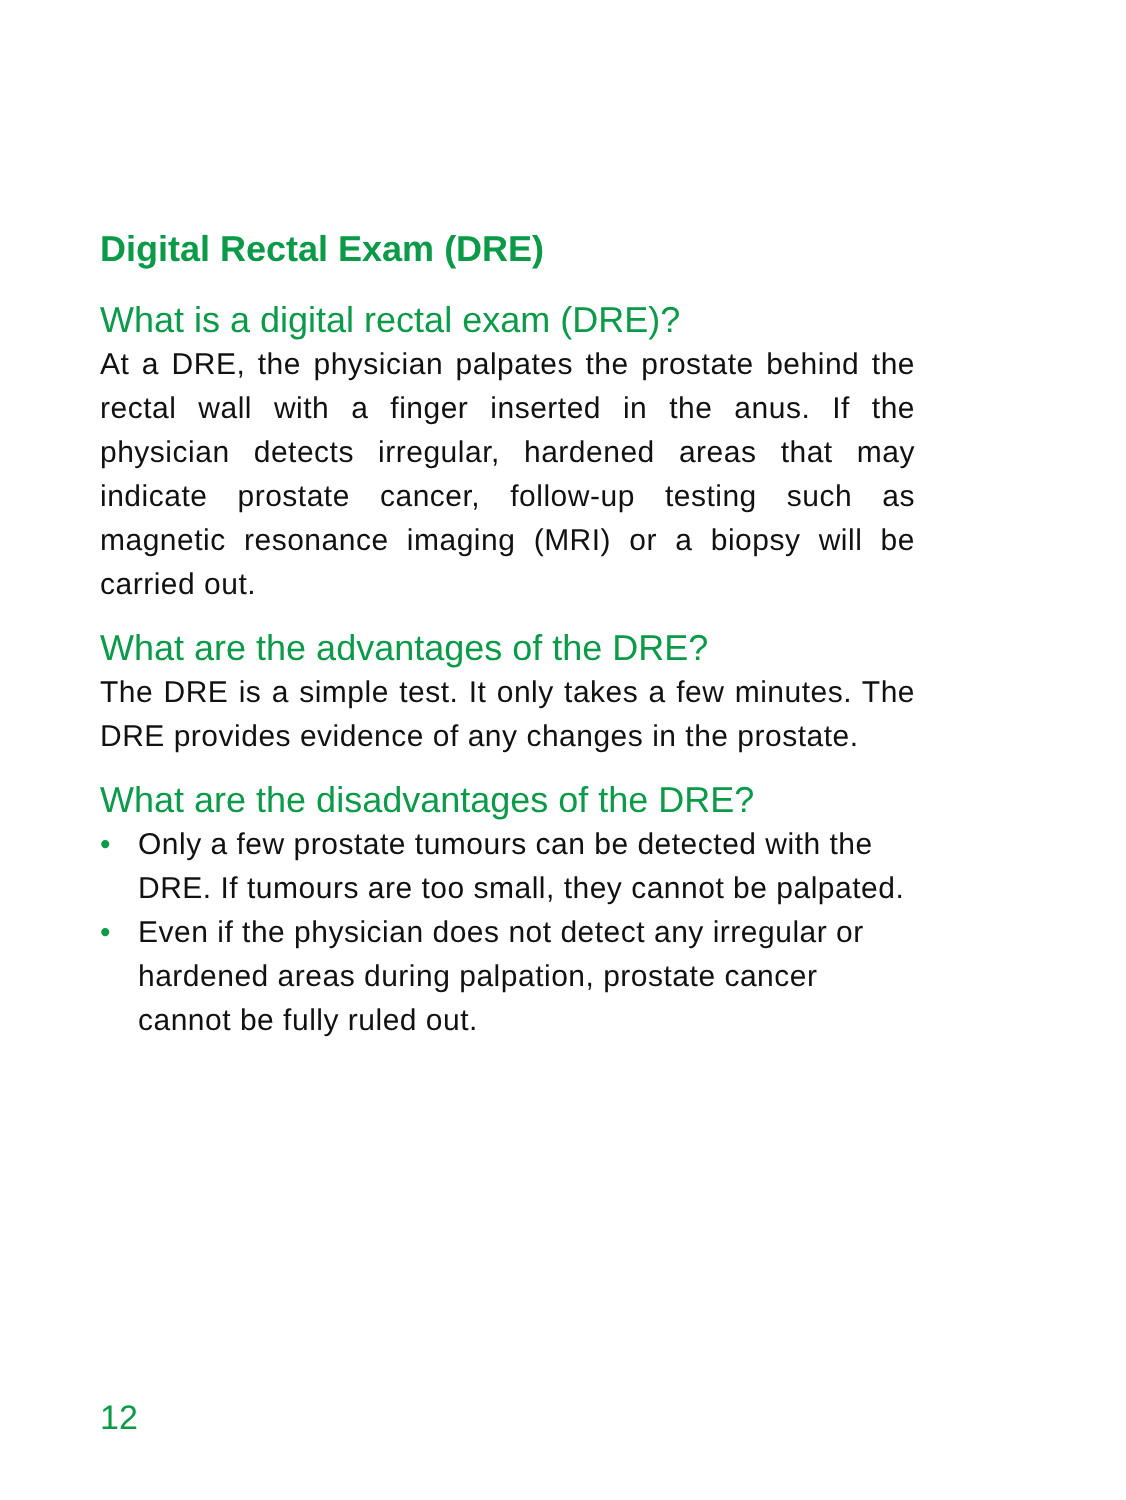Digital Rectal Exam (DRE)
What is a digital rectal exam (DRE)?
At a DRE, the physician palpates the prostate behind the rectal wall with a finger inserted in the anus. If the physician detects irregular, hardened areas that may indicate prostate cancer, follow-up testing such as magnetic resonance imaging (MRI) or a biopsy will be carried out.
What are the advantages of the DRE?
The DRE is a simple test. It only takes a few minutes. The DRE provides evidence of any changes in the prostate.
What are the disadvantages of the DRE?
• Only a few prostate tumours can be detected with the DRE. If tumours are too small, they cannot be palpated.
• Even if the physician does not detect any irregular or hardened areas during palpation, prostate cancer cannot be fully ruled out.
12